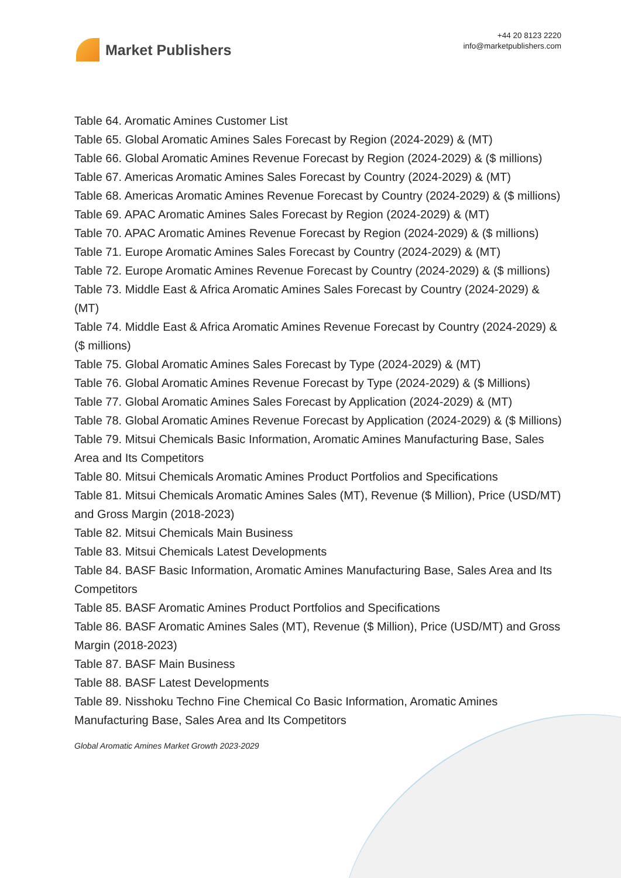Market Publishers
+44 20 8123 2220
info@marketpublishers.com
Table 64. Aromatic Amines Customer List
Table 65. Global Aromatic Amines Sales Forecast by Region (2024-2029) & (MT)
Table 66. Global Aromatic Amines Revenue Forecast by Region (2024-2029) & ($ millions)
Table 67. Americas Aromatic Amines Sales Forecast by Country (2024-2029) & (MT)
Table 68. Americas Aromatic Amines Revenue Forecast by Country (2024-2029) & ($ millions)
Table 69. APAC Aromatic Amines Sales Forecast by Region (2024-2029) & (MT)
Table 70. APAC Aromatic Amines Revenue Forecast by Region (2024-2029) & ($ millions)
Table 71. Europe Aromatic Amines Sales Forecast by Country (2024-2029) & (MT)
Table 72. Europe Aromatic Amines Revenue Forecast by Country (2024-2029) & ($ millions)
Table 73. Middle East & Africa Aromatic Amines Sales Forecast by Country (2024-2029) & (MT)
Table 74. Middle East & Africa Aromatic Amines Revenue Forecast by Country (2024-2029) & ($ millions)
Table 75. Global Aromatic Amines Sales Forecast by Type (2024-2029) & (MT)
Table 76. Global Aromatic Amines Revenue Forecast by Type (2024-2029) & ($ Millions)
Table 77. Global Aromatic Amines Sales Forecast by Application (2024-2029) & (MT)
Table 78. Global Aromatic Amines Revenue Forecast by Application (2024-2029) & ($ Millions)
Table 79. Mitsui Chemicals Basic Information, Aromatic Amines Manufacturing Base, Sales Area and Its Competitors
Table 80. Mitsui Chemicals Aromatic Amines Product Portfolios and Specifications
Table 81. Mitsui Chemicals Aromatic Amines Sales (MT), Revenue ($ Million), Price (USD/MT) and Gross Margin (2018-2023)
Table 82. Mitsui Chemicals Main Business
Table 83. Mitsui Chemicals Latest Developments
Table 84. BASF Basic Information, Aromatic Amines Manufacturing Base, Sales Area and Its Competitors
Table 85. BASF Aromatic Amines Product Portfolios and Specifications
Table 86. BASF Aromatic Amines Sales (MT), Revenue ($ Million), Price (USD/MT) and Gross Margin (2018-2023)
Table 87. BASF Main Business
Table 88. BASF Latest Developments
Table 89. Nisshoku Techno Fine Chemical Co Basic Information, Aromatic Amines Manufacturing Base, Sales Area and Its Competitors
Global Aromatic Amines Market Growth 2023-2029